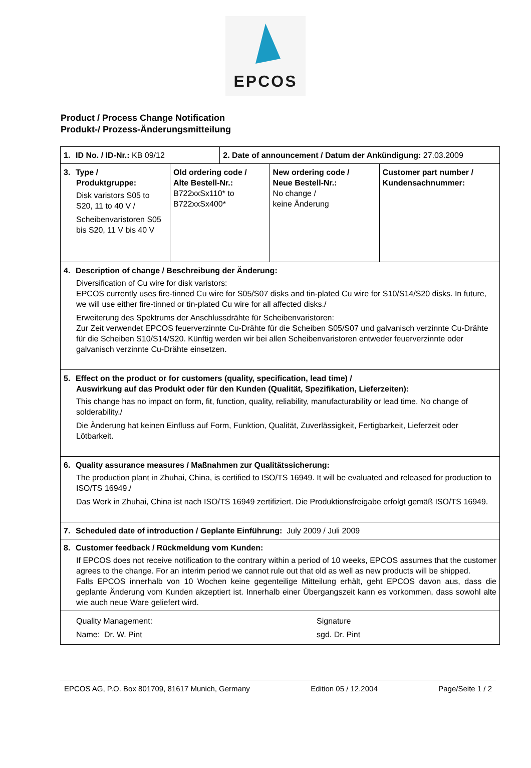EPCOS
Product / Process Change Notification
Produkt-/ Prozess-Änderungsmitteilung
| 1. ID No. / ID-Nr.: KB 09/12 | | 2. Date of announcement / Datum der Ankündigung: 27.03.2009 | | |
| 3. Type / Produktgruppe: Disk varistors S05 to S20, 11 to 40 V / Scheibenvaristoren S05 bis S20, 11 V bis 40 V | Old ordering code / Alte Bestell-Nr.: B722xxSx110* to B722xxSx400* | | New ordering code / Neue Bestell-Nr.: No change / keine Änderung | Customer part number / Kundensachnummer: |
| 4. Description of change / Beschreibung der Änderung: Diversification of Cu wire for disk varistors: EPCOS currently uses fire-tinned Cu wire for S05/S07 disks and tin-plated Cu wire for S10/S14/S20 disks. In future, we will use either fire-tinned or tin-plated Cu wire for all affected disks./ Erweiterung des Spektrums der Anschlussdrähte für Scheibenvaristoren: Zur Zeit verwendet EPCOS feuerverzinnte Cu-Drähte für die Scheiben S05/S07 und galvanisch verzinnte Cu-Drähte für die Scheiben S10/S14/S20. Künftig werden wir bei allen Scheibenvaristoren entweder feuerverzinnte oder galvanisch verzinnte Cu-Drähte einsetzen. | | | | |
| 5. Effect on the product or for customers (quality, specification, lead time) / Auswirkung auf das Produkt oder für den Kunden (Qualität, Spezifikation, Lieferzeiten): This change has no impact on form, fit, function, quality, reliability, manufacturability or lead time. No change of solderability./ Die Änderung hat keinen Einfluss auf Form, Funktion, Qualität, Zuverlässigkeit, Fertigbarkeit, Lieferzeit oder Lötbarkeit. | | | | |
| 6. Quality assurance measures / Maßnahmen zur Qualitätssicherung: The production plant in Zhuhai, China, is certified to ISO/TS 16949. It will be evaluated and released for production to ISO/TS 16949./ Das Werk in Zhuhai, China ist nach ISO/TS 16949 zertifiziert. Die Produktionsfreigabe erfolgt gemäß ISO/TS 16949. | | | | |
| 7. Scheduled date of introduction / Geplante Einführung: July 2009 / Juli 2009 | | | | |
| 8. Customer feedback / Rückmeldung vom Kunden: If EPCOS does not receive notification to the contrary within a period of 10 weeks, EPCOS assumes that the customer agrees to the change. For an interim period we cannot rule out that old as well as new products will be shipped. Falls EPCOS innerhalb von 10 Wochen keine gegenteilige Mitteilung erhält, geht EPCOS davon aus, dass die geplante Änderung vom Kunden akzeptiert ist. Innerhalb einer Übergangszeit kann es vorkommen, dass sowohl alte wie auch neue Ware geliefert wird. | | | | |
| Quality Management: Name: Dr. W. Pint Signature sgd. Dr. Pint | | | | |
EPCOS AG, P.O. Box 801709, 81617 Munich, Germany Edition 05 / 12.2004 Page/Seite 1 / 2